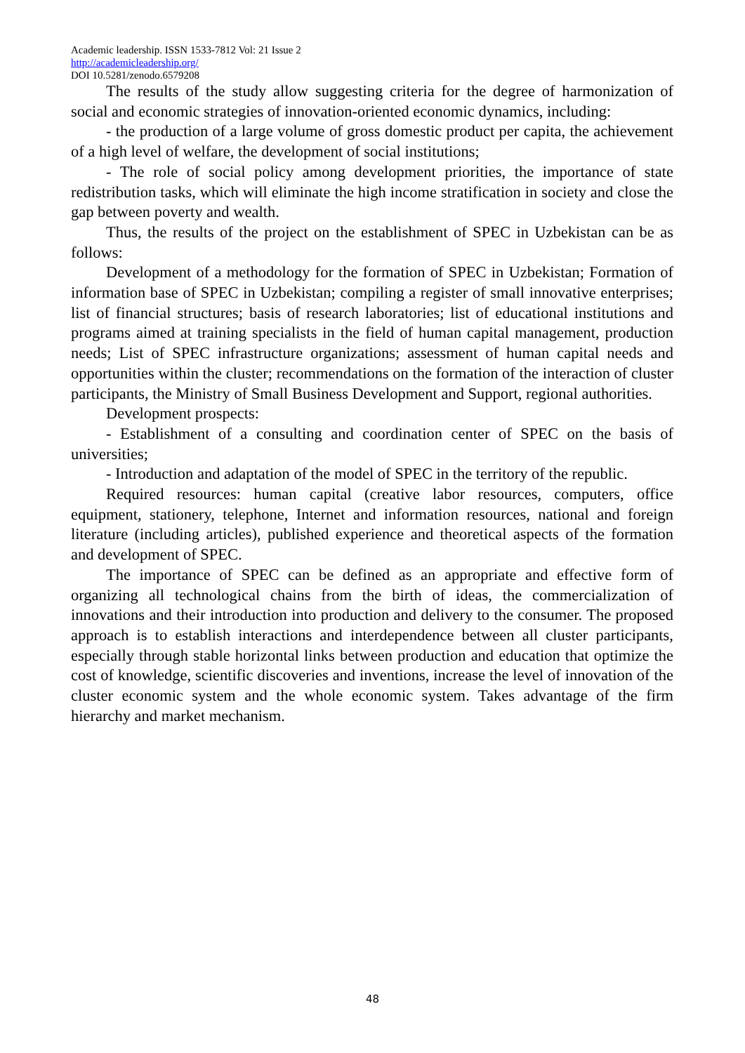Academic leadership. ISSN 1533-7812 Vol: 21 Issue 2
http://academicleadership.org/
DOI 10.5281/zenodo.6579208
The results of the study allow suggesting criteria for the degree of harmonization of social and economic strategies of innovation-oriented economic dynamics, including:
- the production of a large volume of gross domestic product per capita, the achievement of a high level of welfare, the development of social institutions;
- The role of social policy among development priorities, the importance of state redistribution tasks, which will eliminate the high income stratification in society and close the gap between poverty and wealth.
Thus, the results of the project on the establishment of SPEC in Uzbekistan can be as follows:
Development of a methodology for the formation of SPEC in Uzbekistan; Formation of information base of SPEC in Uzbekistan; compiling a register of small innovative enterprises; list of financial structures; basis of research laboratories; list of educational institutions and programs aimed at training specialists in the field of human capital management, production needs; List of SPEC infrastructure organizations; assessment of human capital needs and opportunities within the cluster; recommendations on the formation of the interaction of cluster participants, the Ministry of Small Business Development and Support, regional authorities.
Development prospects:
- Establishment of a consulting and coordination center of SPEC on the basis of universities;
- Introduction and adaptation of the model of SPEC in the territory of the republic.
Required resources: human capital (creative labor resources, computers, office equipment, stationery, telephone, Internet and information resources, national and foreign literature (including articles), published experience and theoretical aspects of the formation and development of SPEC.
The importance of SPEC can be defined as an appropriate and effective form of organizing all technological chains from the birth of ideas, the commercialization of innovations and their introduction into production and delivery to the consumer. The proposed approach is to establish interactions and interdependence between all cluster participants, especially through stable horizontal links between production and education that optimize the cost of knowledge, scientific discoveries and inventions, increase the level of innovation of the cluster economic system and the whole economic system. Takes advantage of the firm hierarchy and market mechanism.
48